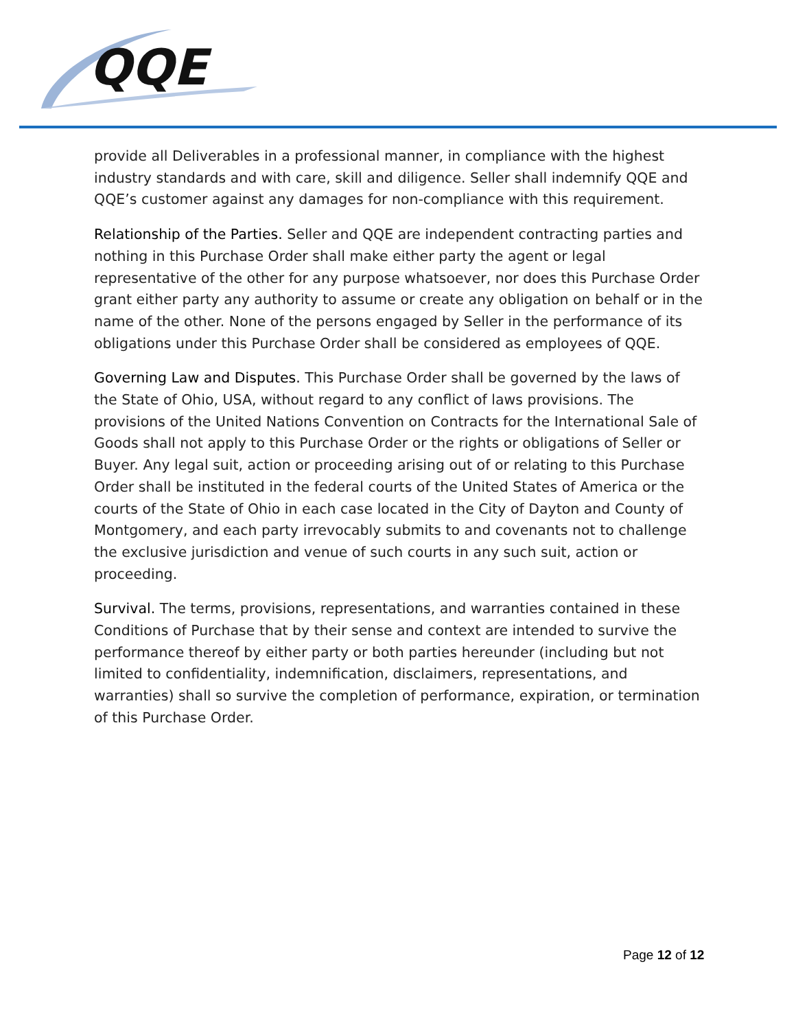QQE
provide all Deliverables in a professional manner, in compliance with the highest industry standards and with care, skill and diligence. Seller shall indemnify QQE and QQE’s customer against any damages for non-compliance with this requirement.
Relationship of the Parties. Seller and QQE are independent contracting parties and nothing in this Purchase Order shall make either party the agent or legal representative of the other for any purpose whatsoever, nor does this Purchase Order grant either party any authority to assume or create any obligation on behalf or in the name of the other. None of the persons engaged by Seller in the performance of its obligations under this Purchase Order shall be considered as employees of QQE.
Governing Law and Disputes. This Purchase Order shall be governed by the laws of the State of Ohio, USA, without regard to any conflict of laws provisions. The provisions of the United Nations Convention on Contracts for the International Sale of Goods shall not apply to this Purchase Order or the rights or obligations of Seller or Buyer. Any legal suit, action or proceeding arising out of or relating to this Purchase Order shall be instituted in the federal courts of the United States of America or the courts of the State of Ohio in each case located in the City of Dayton and County of Montgomery, and each party irrevocably submits to and covenants not to challenge the exclusive jurisdiction and venue of such courts in any such suit, action or proceeding.
Survival. The terms, provisions, representations, and warranties contained in these Conditions of Purchase that by their sense and context are intended to survive the performance thereof by either party or both parties hereunder (including but not limited to confidentiality, indemnification, disclaimers, representations, and warranties) shall so survive the completion of performance, expiration, or termination of this Purchase Order.
Page 12 of 12